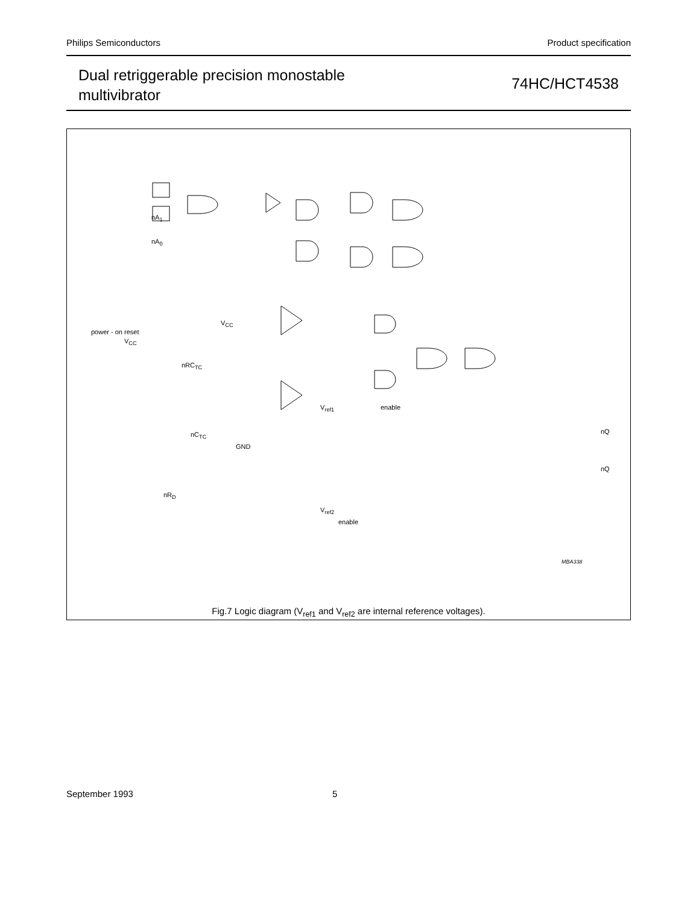Philips Semiconductors Product specification
Dual retriggerable precision monostable
multivibrator
74HC/HCT4538
nA<sub>1</sub>
nA<sub>0</sub>
power - on reset
V<sub>CC</sub>
V<sub>CC</sub>
nRC<sub>TC</sub>
nC<sub>TC</sub>
GND
nR<sub>D</sub>
V<sub>ref1</sub> enable
V<sub>ref2</sub>
enable
nQ
nQ
MBA338
Fig.7 Logic diagram (V<sub>ref1</sub> and V<sub>ref2</sub> are internal reference voltages).
September 1993 5